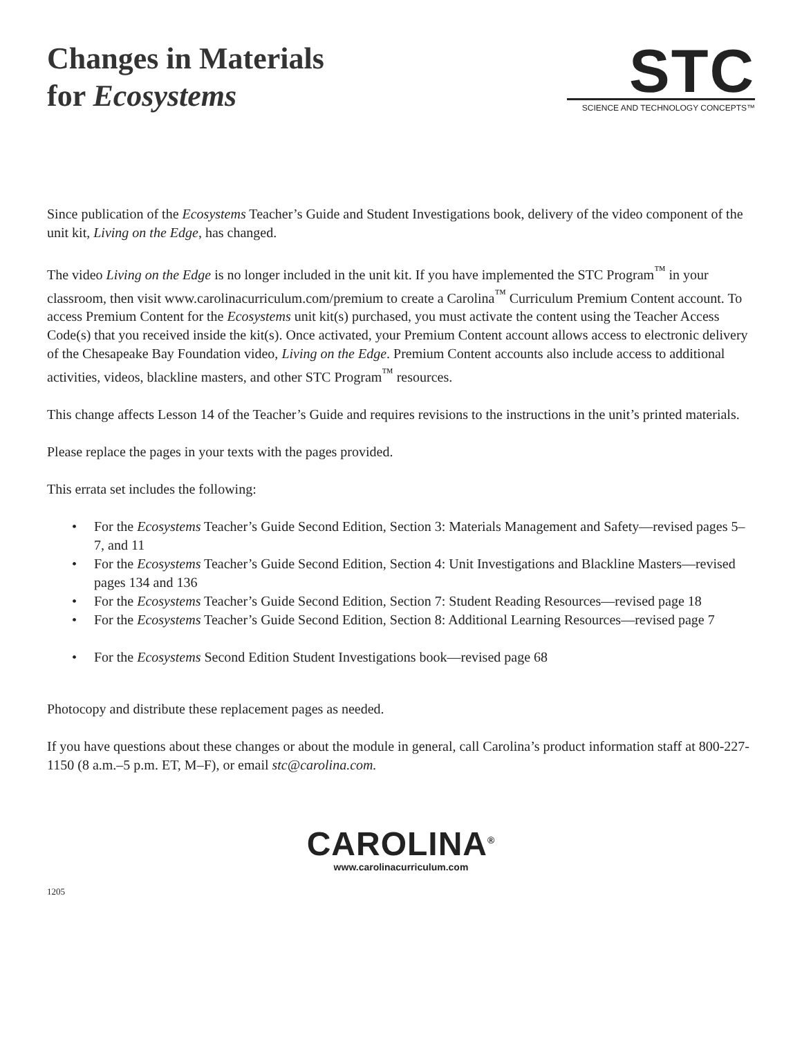Changes in Materials
for Ecosystems
STC
SCIENCE AND TECHNOLOGY CONCEPTS™
Since publication of the Ecosystems Teacher’s Guide and Student Investigations book, delivery of the video component of the unit kit, Living on the Edge, has changed.
The video Living on the Edge is no longer included in the unit kit. If you have implemented the STC Program<sup>™</sup> in your classroom, then visit www.carolinacurriculum.com/premium to create a Carolina<sup>™</sup> Curriculum Premium Content account. To access Premium Content for the Ecosystems unit kit(s) purchased, you must activate the content using the Teacher Access Code(s) that you received inside the kit(s). Once activated, your Premium Content account allows access to electronic delivery of the Chesapeake Bay Foundation video, Living on the Edge. Premium Content accounts also include access to additional activities, videos, blackline masters, and other STC Program<sup>™</sup> resources.
This change affects Lesson 14 of the Teacher’s Guide and requires revisions to the instructions in the unit’s printed materials.
Please replace the pages in your texts with the pages provided.
This errata set includes the following:
• For the Ecosystems Teacher’s Guide Second Edition, Section 3: Materials Management and Safety—revised pages 5–7, and 11
• For the Ecosystems Teacher’s Guide Second Edition, Section 4: Unit Investigations and Blackline Masters—revised pages 134 and 136
• For the Ecosystems Teacher’s Guide Second Edition, Section 7: Student Reading Resources—revised page 18
• For the Ecosystems Teacher’s Guide Second Edition, Section 8: Additional Learning Resources—revised page 7
• For the Ecosystems Second Edition Student Investigations book—revised page 68
Photocopy and distribute these replacement pages as needed.
If you have questions about these changes or about the module in general, call Carolina’s product information staff at 800-227-1150 (8 a.m.–5 p.m. ET, M–F), or email stc@carolina.com.
CAROLINA<sup>®</sup>
www.carolinacurriculum.com
1205